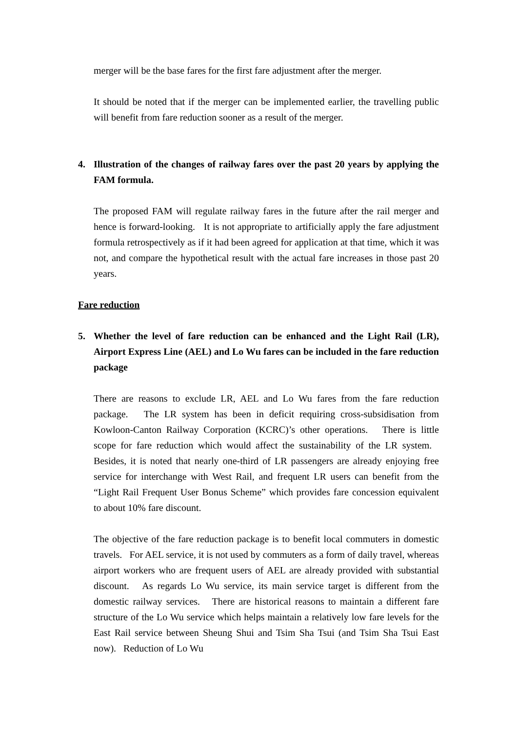merger will be the base fares for the first fare adjustment after the merger.
It should be noted that if the merger can be implemented earlier, the travelling public will benefit from fare reduction sooner as a result of the merger.
4. Illustration of the changes of railway fares over the past 20 years by applying the FAM formula.
The proposed FAM will regulate railway fares in the future after the rail merger and hence is forward-looking. It is not appropriate to artificially apply the fare adjustment formula retrospectively as if it had been agreed for application at that time, which it was not, and compare the hypothetical result with the actual fare increases in those past 20 years.
Fare reduction
5. Whether the level of fare reduction can be enhanced and the Light Rail (LR), Airport Express Line (AEL) and Lo Wu fares can be included in the fare reduction package
There are reasons to exclude LR, AEL and Lo Wu fares from the fare reduction package. The LR system has been in deficit requiring cross-subsidisation from Kowloon-Canton Railway Corporation (KCRC)’s other operations. There is little scope for fare reduction which would affect the sustainability of the LR system. Besides, it is noted that nearly one-third of LR passengers are already enjoying free service for interchange with West Rail, and frequent LR users can benefit from the “Light Rail Frequent User Bonus Scheme” which provides fare concession equivalent to about 10% fare discount.
The objective of the fare reduction package is to benefit local commuters in domestic travels. For AEL service, it is not used by commuters as a form of daily travel, whereas airport workers who are frequent users of AEL are already provided with substantial discount. As regards Lo Wu service, its main service target is different from the domestic railway services. There are historical reasons to maintain a different fare structure of the Lo Wu service which helps maintain a relatively low fare levels for the East Rail service between Sheung Shui and Tsim Sha Tsui (and Tsim Sha Tsui East now). Reduction of Lo Wu